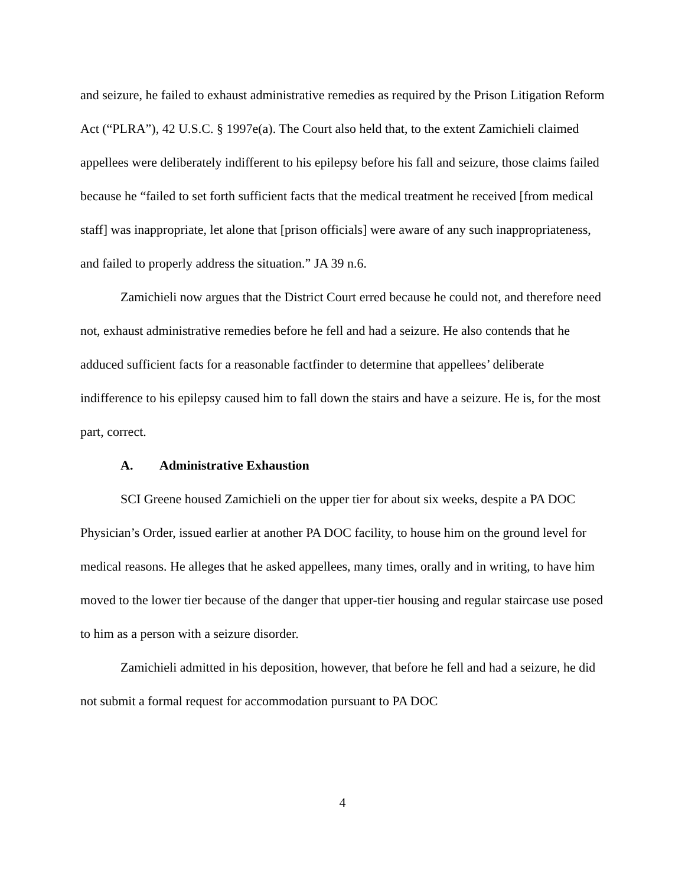and seizure, he failed to exhaust administrative remedies as required by the Prison Litigation Reform Act (“PLRA”), 42 U.S.C. § 1997e(a). The Court also held that, to the extent Zamichieli claimed appellees were deliberately indifferent to his epilepsy before his fall and seizure, those claims failed because he “failed to set forth sufficient facts that the medical treatment he received [from medical staff] was inappropriate, let alone that [prison officials] were aware of any such inappropriateness, and failed to properly address the situation.” JA 39 n.6.
Zamichieli now argues that the District Court erred because he could not, and therefore need not, exhaust administrative remedies before he fell and had a seizure. He also contends that he adduced sufficient facts for a reasonable factfinder to determine that appellees’ deliberate indifference to his epilepsy caused him to fall down the stairs and have a seizure. He is, for the most part, correct.
A. Administrative Exhaustion
SCI Greene housed Zamichieli on the upper tier for about six weeks, despite a PA DOC Physician’s Order, issued earlier at another PA DOC facility, to house him on the ground level for medical reasons. He alleges that he asked appellees, many times, orally and in writing, to have him moved to the lower tier because of the danger that upper-tier housing and regular staircase use posed to him as a person with a seizure disorder.
Zamichieli admitted in his deposition, however, that before he fell and had a seizure, he did not submit a formal request for accommodation pursuant to PA DOC
4